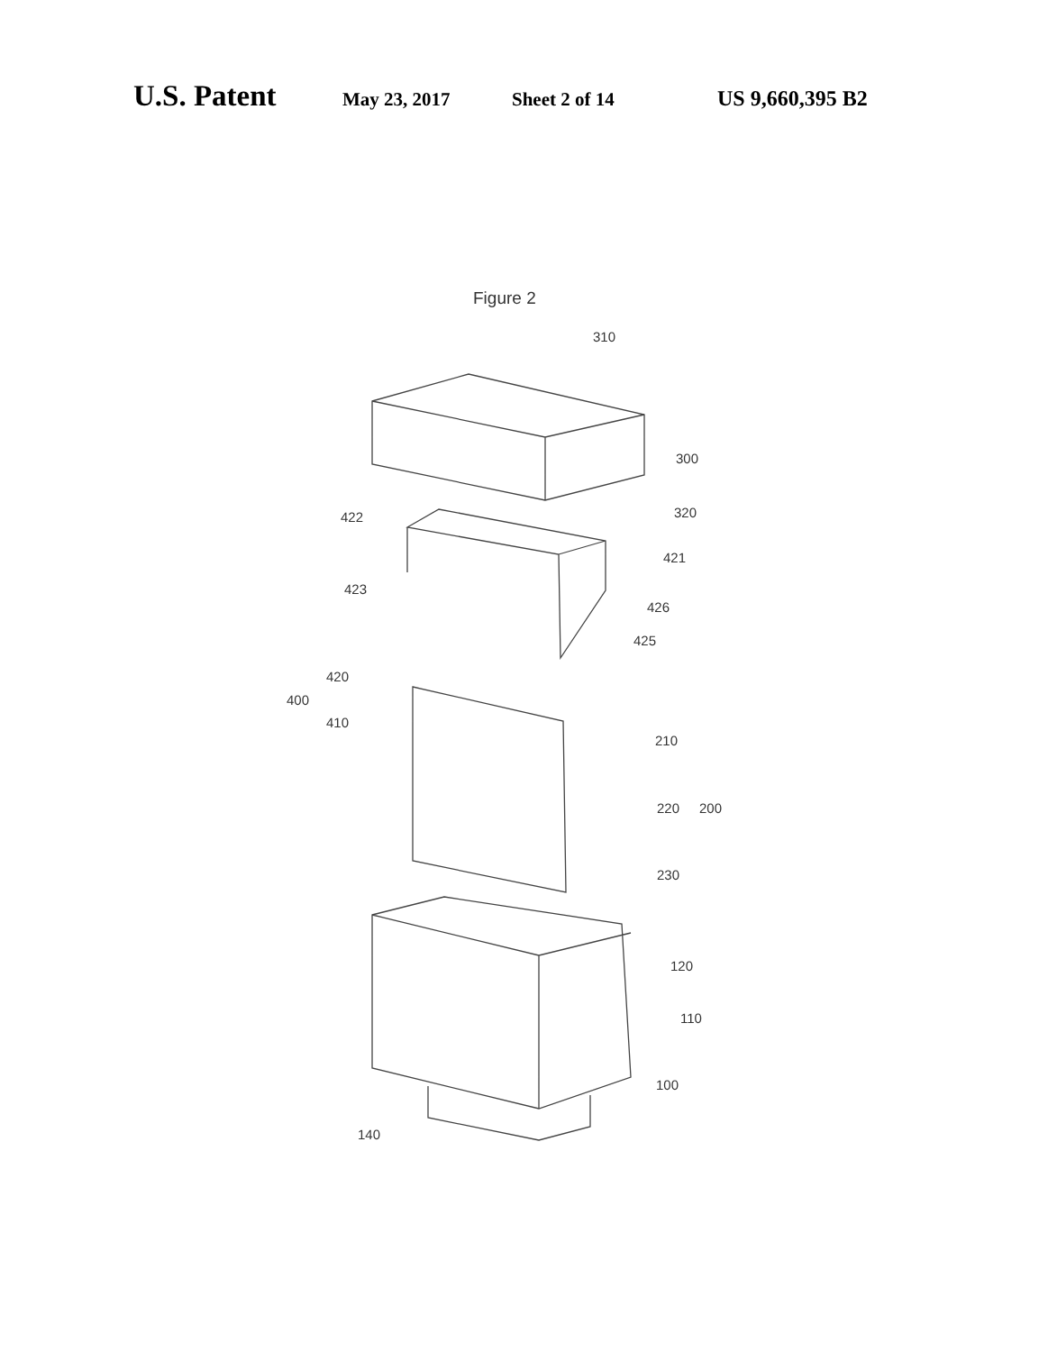U.S. Patent May 23, 2017 Sheet 2 of 14 US 9,660,395 B2
Figure 2
310
300
320
422
421
423
426
425
420
400
410
210
220 200
230
120
110
100
140